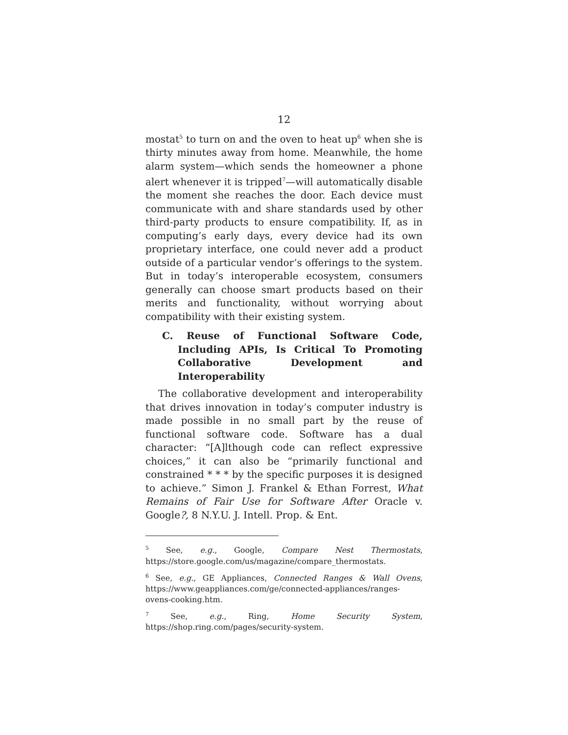12
mostat<sup>5</sup> to turn on and the oven to heat up<sup>6</sup> when she is thirty minutes away from home. Meanwhile, the home alarm system—which sends the homeowner a phone alert whenever it is tripped<sup>7</sup>—will automatically disable the moment she reaches the door. Each device must communicate with and share standards used by other third-party products to ensure compatibility. If, as in computing’s early days, every device had its own proprietary interface, one could never add a product outside of a particular vendor’s offerings to the system. But in today’s interoperable ecosystem, consumers generally can choose smart products based on their merits and functionality, without worrying about compatibility with their existing system.
C. Reuse of Functional Software Code, Including APIs, Is Critical To Promoting Collaborative Development and Interoperability
The collaborative development and interoperability that drives innovation in today’s computer industry is made possible in no small part by the reuse of functional software code. Software has a dual character: “[A]lthough code can reflect expressive choices,” it can also be “primarily functional and constrained * * * by the specific purposes it is designed to achieve.” Simon J. Frankel & Ethan Forrest, What Remains of Fair Use for Software After Oracle v. Google?, 8 N.Y.U. J. Intell. Prop. & Ent.
<sup>5</sup> See, e.g., Google, Compare Nest Thermostats, https://store.google.com/us/magazine/compare_thermostats.
<sup>6</sup> See, e.g., GE Appliances, Connected Ranges & Wall Ovens, https://www.geappliances.com/ge/connected-appliances/ranges-ovens-cooking.htm.
<sup>7</sup> See, e.g., Ring, Home Security System, https://shop.ring.com/pages/security-system.